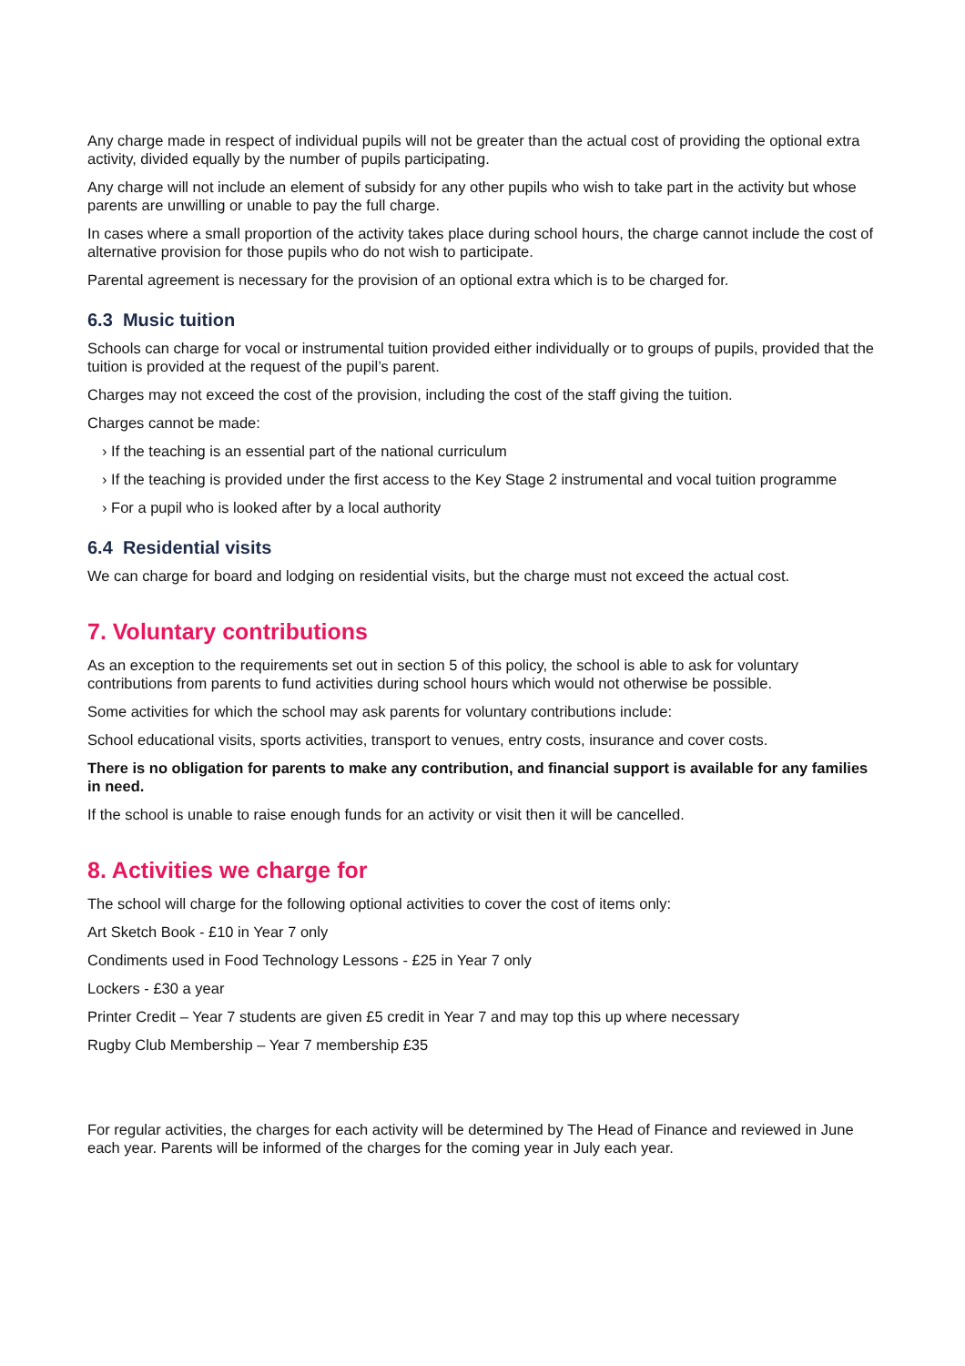Any charge made in respect of individual pupils will not be greater than the actual cost of providing the optional extra activity, divided equally by the number of pupils participating.
Any charge will not include an element of subsidy for any other pupils who wish to take part in the activity but whose parents are unwilling or unable to pay the full charge.
In cases where a small proportion of the activity takes place during school hours, the charge cannot include the cost of alternative provision for those pupils who do not wish to participate.
Parental agreement is necessary for the provision of an optional extra which is to be charged for.
6.3 Music tuition
Schools can charge for vocal or instrumental tuition provided either individually or to groups of pupils, provided that the tuition is provided at the request of the pupil’s parent.
Charges may not exceed the cost of the provision, including the cost of the staff giving the tuition.
Charges cannot be made:
› If the teaching is an essential part of the national curriculum
› If the teaching is provided under the first access to the Key Stage 2 instrumental and vocal tuition programme
› For a pupil who is looked after by a local authority
6.4 Residential visits
We can charge for board and lodging on residential visits, but the charge must not exceed the actual cost.
7. Voluntary contributions
As an exception to the requirements set out in section 5 of this policy, the school is able to ask for voluntary contributions from parents to fund activities during school hours which would not otherwise be possible.
Some activities for which the school may ask parents for voluntary contributions include:
School educational visits, sports activities, transport to venues, entry costs, insurance and cover costs.
There is no obligation for parents to make any contribution, and financial support is available for any families in need.
If the school is unable to raise enough funds for an activity or visit then it will be cancelled.
8. Activities we charge for
The school will charge for the following optional activities to cover the cost of items only:
Art Sketch Book - £10 in Year 7 only
Condiments used in Food Technology Lessons - £25 in Year 7 only
Lockers - £30 a year
Printer Credit – Year 7 students are given £5 credit in Year 7 and may top this up where necessary
Rugby Club Membership – Year 7 membership £35
For regular activities, the charges for each activity will be determined by The Head of Finance and reviewed in June each year. Parents will be informed of the charges for the coming year in July each year.